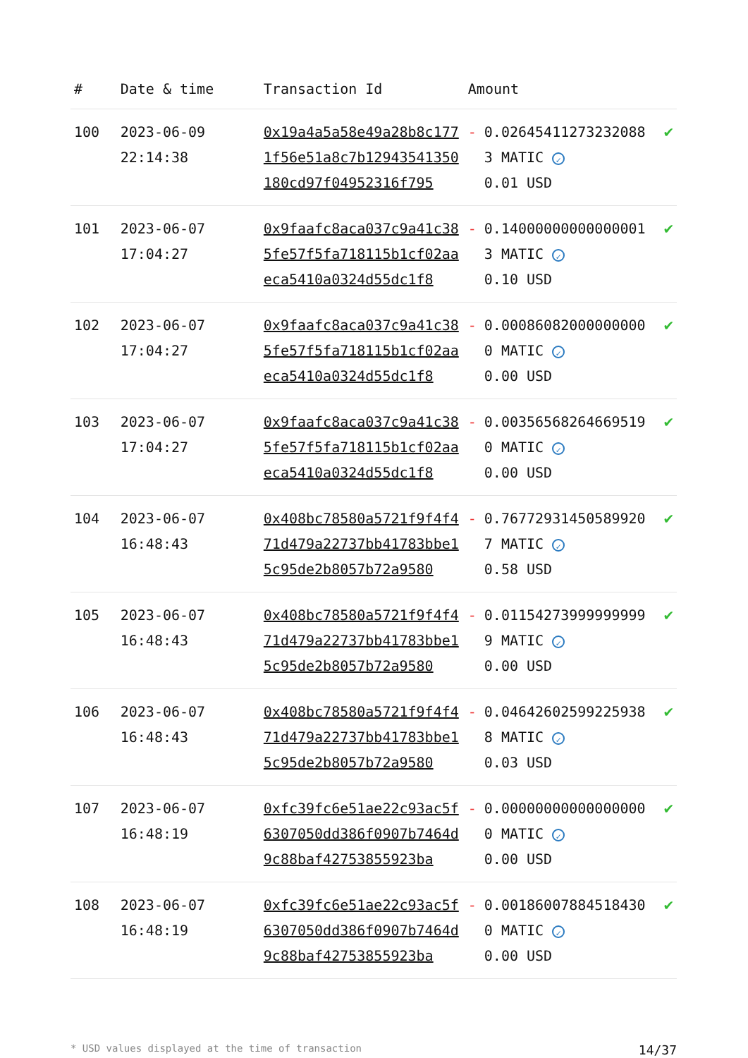| # | Date & time | Transaction Id | Amount | | |
| --- | --- | --- | --- | --- | --- |
| 100 | 2023-06-09 22:14:38 | 0x19a4a5a58e49a28b8c1771f56e51a8c7b12943541350180cd97f04952316f795 | - | 0.026454112732320883 MATIC ✓ 0.01 USD | ✔ |
| 101 | 2023-06-07 17:04:27 | 0x9faafc8aca037c9a41c385fe57f5fa718115b1cf02aaeca5410a0324d55dc1f8 | - | 0.140000000000000013 MATIC ✓ 0.10 USD | ✔ |
| 102 | 2023-06-07 17:04:27 | 0x9faafc8aca037c9a41c385fe57f5fa718115b1cf02aaeca5410a0324d55dc1f8 | - | 0.000860820000000000 MATIC ✓ 0.00 USD | ✔ |
| 103 | 2023-06-07 17:04:27 | 0x9faafc8aca037c9a41c385fe57f5fa718115b1cf02aaeca5410a0324d55dc1f8 | - | 0.003565682646695190 MATIC ✓ 0.00 USD | ✔ |
| 104 | 2023-06-07 16:48:43 | 0x408bc78580a5721f9f4f471d479a22737bb41783bbe15c95de2b8057b72a9580 | - | 0.767729314505899207 MATIC ✓ 0.58 USD | ✔ |
| 105 | 2023-06-07 16:48:43 | 0x408bc78580a5721f9f4f471d479a22737bb41783bbe15c95de2b8057b72a9580 | - | 0.011542739999999999 MATIC ✓ 0.00 USD | ✔ |
| 106 | 2023-06-07 16:48:43 | 0x408bc78580a5721f9f4f471d479a22737bb41783bbe15c95de2b8057b72a9580 | - | 0.046426025992259388 MATIC ✓ 0.03 USD | ✔ |
| 107 | 2023-06-07 16:48:19 | 0xfc39fc6e51ae22c93ac5f6307050dd386f0907b7464d9c88baf42753855923ba | - | 0.000000000000000000 MATIC ✓ 0.00 USD | ✔ |
| 108 | 2023-06-07 16:48:19 | 0xfc39fc6e51ae22c93ac5f6307050dd386f0907b7464d9c88baf42753855923ba | - | 0.001860078845184300 MATIC ✓ 0.00 USD | ✔ |
* USD values displayed at the time of transaction 14/37